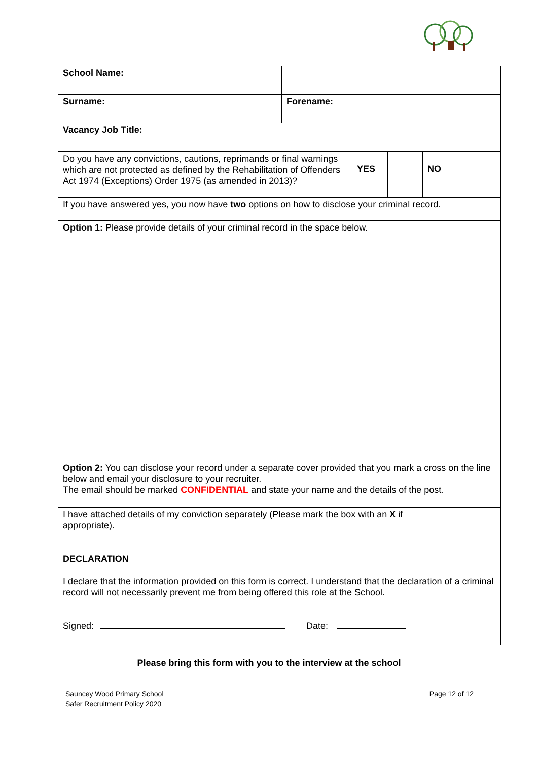| School Name: | | | | | | |
| Surname: | | Forename: | | | | |
| Vacancy Job Title: | | | | | | |
| Do you have any convictions, cautions, reprimands or final warnings which are not protected as defined by the Rehabilitation of Offenders Act 1974 (Exceptions) Order 1975 (as amended in 2013)? | | | YES | | NO | |
| If you have answered yes, you now have two options on how to disclose your criminal record. | | | | | | |
| Option 1: Please provide details of your criminal record in the space below. | | | | | | |
| Option 2: You can disclose your record under a separate cover provided that you mark a cross on the line below and email your disclosure to your recruiter. The email should be marked CONFIDENTIAL and state your name and the details of the post. | | | | | | |
| I have attached details of my conviction separately (Please mark the box with an X if appropriate). | | | | | | |
| DECLARATION I declare that the information provided on this form is correct. I understand that the declaration of a criminal record will not necessarily prevent me from being offered this role at the School. Signed: Date: | | | | | | |
Please bring this form with you to the interview at the school
Sauncey Wood Primary School
Safer Recruitment Policy 2020
Page 12 of 12